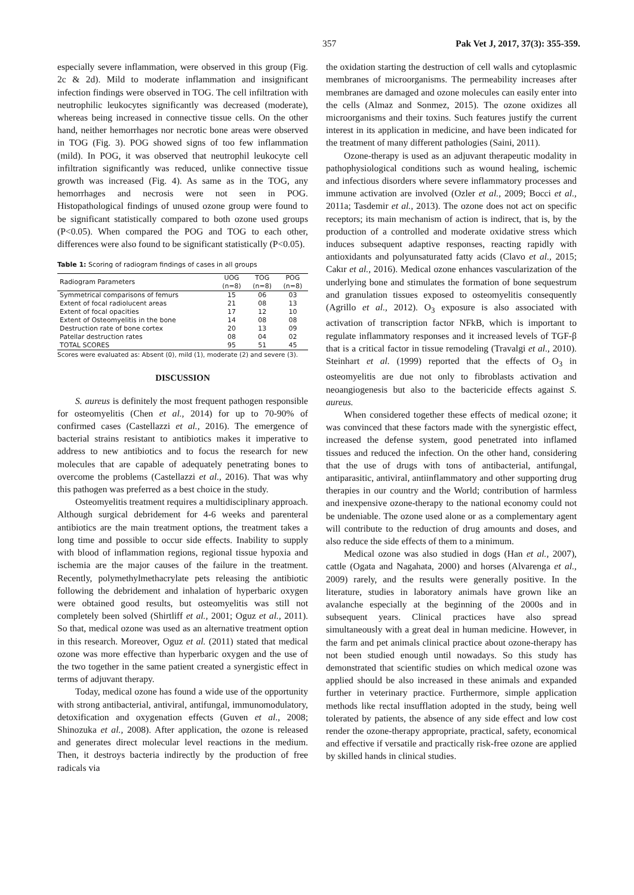357 Pak Vet J, 2017, 37(3): 355-359.
especially severe inflammation, were observed in this group (Fig. 2c & 2d). Mild to moderate inflammation and insignificant infection findings were observed in TOG. The cell infiltration with neutrophilic leukocytes significantly was decreased (moderate), whereas being increased in connective tissue cells. On the other hand, neither hemorrhages nor necrotic bone areas were observed in TOG (Fig. 3). POG showed signs of too few inflammation (mild). In POG, it was observed that neutrophil leukocyte cell infiltration significantly was reduced, unlike connective tissue growth was increased (Fig. 4). As same as in the TOG, any hemorrhages and necrosis were not seen in POG. Histopathological findings of unused ozone group were found to be significant statistically compared to both ozone used groups (P<0.05). When compared the POG and TOG to each other, differences were also found to be significant statistically (P<0.05).
Table 1: Scoring of radiogram findings of cases in all groups
| Radiogram Parameters | UOG (n=8) | TOG (n=8) | POG (n=8) |
| --- | --- | --- | --- |
| Symmetrical comparisons of femurs | 15 | 06 | 03 |
| Extent of focal radiolucent areas | 21 | 08 | 13 |
| Extent of focal opacities | 17 | 12 | 10 |
| Extent of Osteomyelitis in the bone | 14 | 08 | 08 |
| Destruction rate of bone cortex | 20 | 13 | 09 |
| Patellar destruction rates | 08 | 04 | 02 |
| TOTAL SCORES | 95 | 51 | 45 |
Scores were evaluated as: Absent (0), mild (1), moderate (2) and severe (3).
DISCUSSION
S. aureus is definitely the most frequent pathogen responsible for osteomyelitis (Chen et al., 2014) for up to 70-90% of confirmed cases (Castellazzi et al., 2016). The emergence of bacterial strains resistant to antibiotics makes it imperative to address to new antibiotics and to focus the research for new molecules that are capable of adequately penetrating bones to overcome the problems (Castellazzi et al., 2016). That was why this pathogen was preferred as a best choice in the study.
Osteomyelitis treatment requires a multidisciplinary approach. Although surgical debridement for 4-6 weeks and parenteral antibiotics are the main treatment options, the treatment takes a long time and possible to occur side effects. Inability to supply with blood of inflammation regions, regional tissue hypoxia and ischemia are the major causes of the failure in the treatment. Recently, polymethylmethacrylate pets releasing the antibiotic following the debridement and inhalation of hyperbaric oxygen were obtained good results, but osteomyelitis was still not completely been solved (Shirtliff et al., 2001; Oguz et al., 2011). So that, medical ozone was used as an alternative treatment option in this research. Moreover, Oguz et al. (2011) stated that medical ozone was more effective than hyperbaric oxygen and the use of the two together in the same patient created a synergistic effect in terms of adjuvant therapy.
Today, medical ozone has found a wide use of the opportunity with strong antibacterial, antiviral, antifungal, immunomodulatory, detoxification and oxygenation effects (Guven et al., 2008; Shinozuka et al., 2008). After application, the ozone is released and generates direct molecular level reactions in the medium. Then, it destroys bacteria indirectly by the production of free radicals via
the oxidation starting the destruction of cell walls and cytoplasmic membranes of microorganisms. The permeability increases after membranes are damaged and ozone molecules can easily enter into the cells (Almaz and Sonmez, 2015). The ozone oxidizes all microorganisms and their toxins. Such features justify the current interest in its application in medicine, and have been indicated for the treatment of many different pathologies (Saini, 2011).
Ozone-therapy is used as an adjuvant therapeutic modality in pathophysiological conditions such as wound healing, ischemic and infectious disorders where severe inflammatory processes and immune activation are involved (Ozler et al., 2009; Bocci et al., 2011a; Tasdemir et al., 2013). The ozone does not act on specific receptors; its main mechanism of action is indirect, that is, by the production of a controlled and moderate oxidative stress which induces subsequent adaptive responses, reacting rapidly with antioxidants and polyunsaturated fatty acids (Clavo et al., 2015; Cakır et al., 2016). Medical ozone enhances vascularization of the underlying bone and stimulates the formation of bone sequestrum and granulation tissues exposed to osteomyelitis consequently (Agrillo et al., 2012). O<sub>3</sub> exposure is also associated with activation of transcription factor NFkB, which is important to regulate inflammatory responses and it increased levels of TGF-β that is a critical factor in tissue remodeling (Travalgi et al., 2010). Steinhart et al. (1999) reported that the effects of O<sub>3</sub> in osteomyelitis are due not only to fibroblasts activation and neoangiogenesis but also to the bactericide effects against S. aureus.
When considered together these effects of medical ozone; it was convinced that these factors made with the synergistic effect, increased the defense system, good penetrated into inflamed tissues and reduced the infection. On the other hand, considering that the use of drugs with tons of antibacterial, antifungal, antiparasitic, antiviral, antiinflammatory and other supporting drug therapies in our country and the World; contribution of harmless and inexpensive ozone-therapy to the national economy could not be undeniable. The ozone used alone or as a complementary agent will contribute to the reduction of drug amounts and doses, and also reduce the side effects of them to a minimum.
Medical ozone was also studied in dogs (Han et al., 2007), cattle (Ogata and Nagahata, 2000) and horses (Alvarenga et al., 2009) rarely, and the results were generally positive. In the literature, studies in laboratory animals have grown like an avalanche especially at the beginning of the 2000s and in subsequent years. Clinical practices have also spread simultaneously with a great deal in human medicine. However, in the farm and pet animals clinical practice about ozone-therapy has not been studied enough until nowadays. So this study has demonstrated that scientific studies on which medical ozone was applied should be also increased in these animals and expanded further in veterinary practice. Furthermore, simple application methods like rectal insufflation adopted in the study, being well tolerated by patients, the absence of any side effect and low cost render the ozone-therapy appropriate, practical, safety, economical and effective if versatile and practically risk-free ozone are applied by skilled hands in clinical studies.